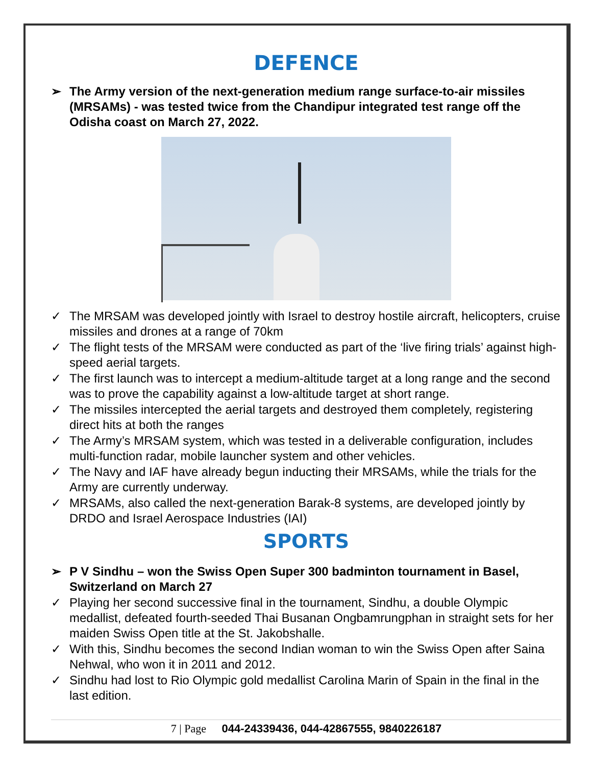DEFENCE
➢ The Army version of the next-generation medium range surface-to-air missiles (MRSAMs) - was tested twice from the Chandipur integrated test range off the Odisha coast on March 27, 2022.
✓ The MRSAM was developed jointly with Israel to destroy hostile aircraft, helicopters, cruise missiles and drones at a range of 70km
✓ The flight tests of the MRSAM were conducted as part of the ‘live firing trials’ against high-speed aerial targets.
✓ The first launch was to intercept a medium-altitude target at a long range and the second was to prove the capability against a low-altitude target at short range.
✓ The missiles intercepted the aerial targets and destroyed them completely, registering direct hits at both the ranges
✓ The Army’s MRSAM system, which was tested in a deliverable configuration, includes multi-function radar, mobile launcher system and other vehicles.
✓ The Navy and IAF have already begun inducting their MRSAMs, while the trials for the Army are currently underway.
✓ MRSAMs, also called the next-generation Barak-8 systems, are developed jointly by DRDO and Israel Aerospace Industries (IAI)
SPORTS
➢ P V Sindhu – won the Swiss Open Super 300 badminton tournament in Basel, Switzerland on March 27
✓ Playing her second successive final in the tournament, Sindhu, a double Olympic medallist, defeated fourth-seeded Thai Busanan Ongbamrungphan in straight sets for her maiden Swiss Open title at the St. Jakobshalle.
✓ With this, Sindhu becomes the second Indian woman to win the Swiss Open after Saina Nehwal, who won it in 2011 and 2012.
✓ Sindhu had lost to Rio Olympic gold medallist Carolina Marin of Spain in the final in the last edition.
7 | Page 044-24339436, 044-42867555, 9840226187